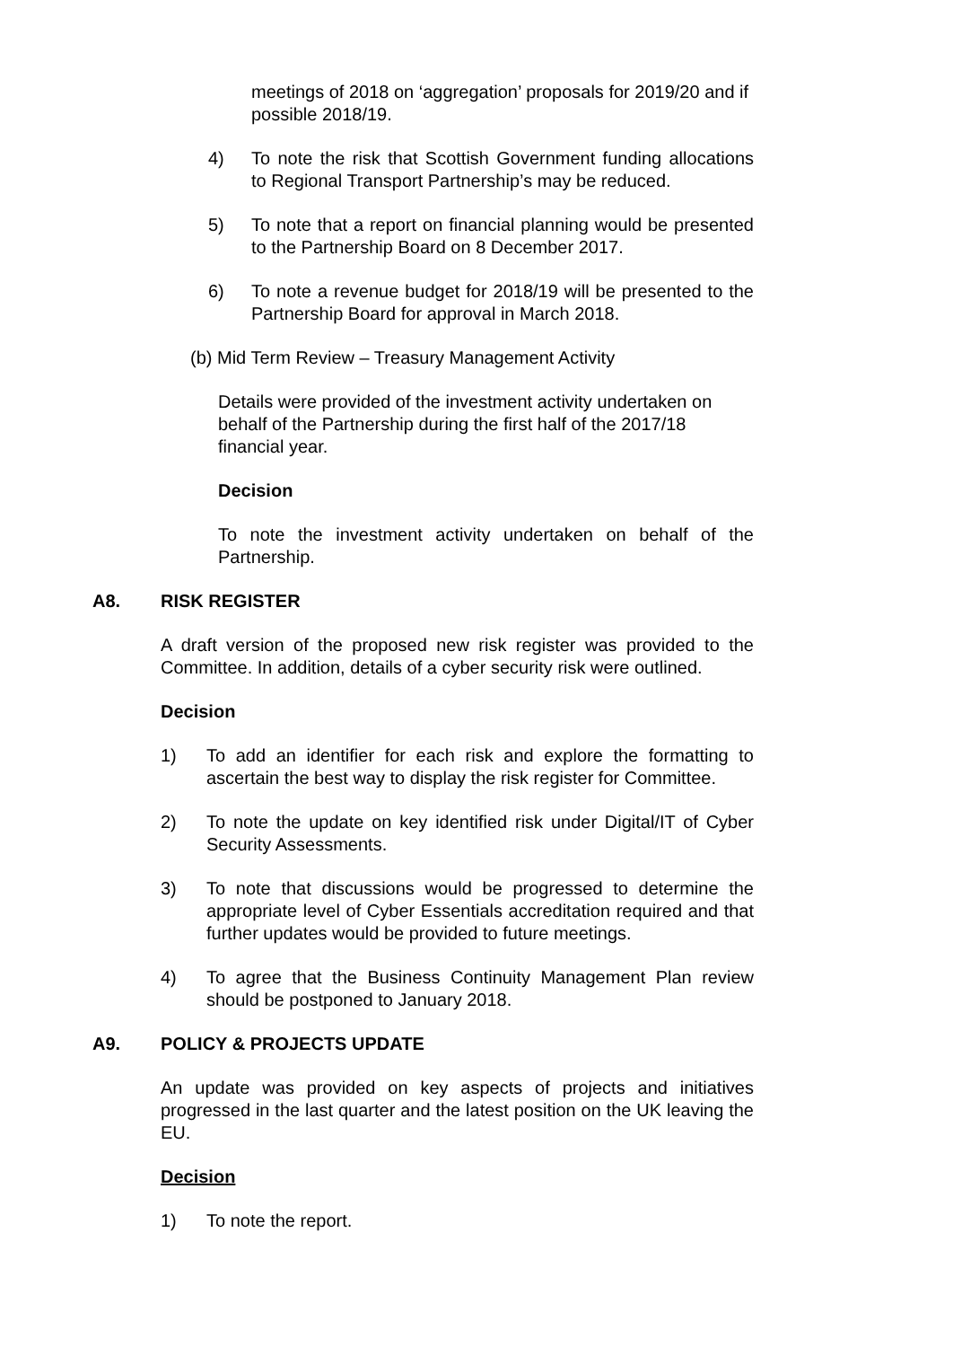meetings of 2018 on ‘aggregation’ proposals for 2019/20 and if possible 2018/19.
4) To note the risk that Scottish Government funding allocations to Regional Transport Partnership’s may be reduced.
5) To note that a report on financial planning would be presented to the Partnership Board on 8 December 2017.
6) To note a revenue budget for 2018/19 will be presented to the Partnership Board for approval in March 2018.
(b) Mid Term Review – Treasury Management Activity
Details were provided of the investment activity undertaken on behalf of the Partnership during the first half of the 2017/18 financial year.
Decision
To note the investment activity undertaken on behalf of the Partnership.
A8. RISK REGISTER
A draft version of the proposed new risk register was provided to the Committee. In addition, details of a cyber security risk were outlined.
Decision
1) To add an identifier for each risk and explore the formatting to ascertain the best way to display the risk register for Committee.
2) To note the update on key identified risk under Digital/IT of Cyber Security Assessments.
3) To note that discussions would be progressed to determine the appropriate level of Cyber Essentials accreditation required and that further updates would be provided to future meetings.
4) To agree that the Business Continuity Management Plan review should be postponed to January 2018.
A9. POLICY & PROJECTS UPDATE
An update was provided on key aspects of projects and initiatives progressed in the last quarter and the latest position on the UK leaving the EU.
Decision
1) To note the report.